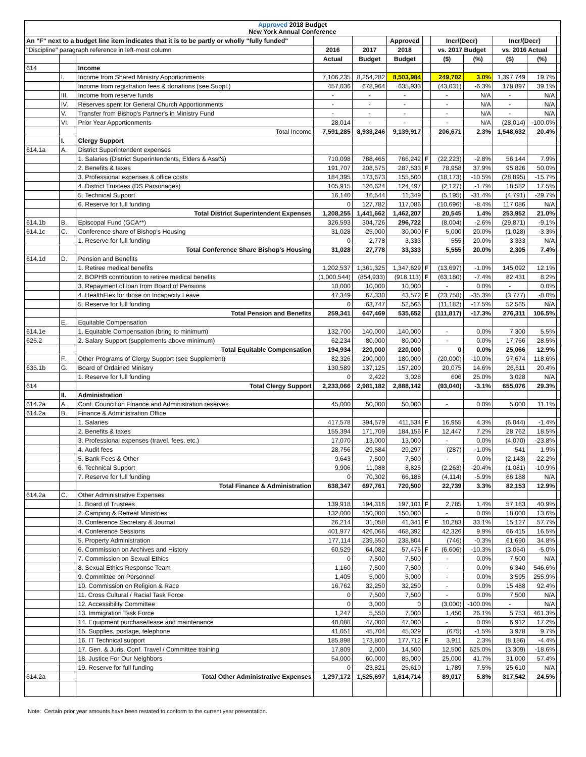| Approved 2018 Budget New York Annual Conference | | | | | | | | | | | |
| --- | --- | --- | --- | --- | --- | --- | --- | --- | --- | --- | --- |
| An "F" next to a budget line item indicates that it is to be partly or wholly "fully funded" | | | | | Approved | | Incr/(Decr) | | Incr/(Decr) | | |
| "Discipline" paragraph reference in left-most column | | | 2016 | 2017 | 2018 | | vs. 2017 Budget | | vs. 2016 Actual | | |
| | | | Actual | Budget | Budget | | ($) | (%) | ($) | (%) | |
| 614 | | Income | | | | | | | | | |
| | I. | Income from Shared Ministry Apportionments | 7,106,235 | 8,254,282 | 8,503,984 | | 249,702 | 3.0% | 1,397,749 | 19.7% | |
| | | Income from registration fees & donations (see Suppl.) | 457,036 | 678,964 | 635,933 | | (43,031) | -6.3% | 178,897 | 39.1% | |
| | III. | Income from reserve funds | - | - | - | | - | N/A | - | N/A | |
| | IV. | Reserves spent for General Church Apportionments | - | - | - | | - | N/A | - | N/A | |
| | V. | Transfer from Bishop's Partner's in Ministry Fund | - | - | - | | - | N/A | - | N/A | |
| | VI. | Prior Year Apportionments | 28,014 | - | - | | - | N/A | (28,014) | -100.0% | |
| | | Total Income | 7,591,285 | 8,933,246 | 9,139,917 | | 206,671 | 2.3% | 1,548,632 | 20.4% | |
| | I. | Clergy Support | | | | | | | | | |
| 614.1a | A. | District Superintendent expenses | | | | | | | | | |
| | | 1. Salaries (District Superintendents, Elders & Asst's) | 710,098 | 788,465 | 766,242 | F | (22,223) | -2.8% | 56,144 | 7.9% | |
| | | 2. Benefits & taxes | 191,707 | 208,575 | 287,533 | F | 78,958 | 37.9% | 95,826 | 50.0% | |
| | | 3. Professional expenses & office costs | 184,395 | 173,673 | 155,500 | | (18,173) | -10.5% | (28,895) | -15.7% | |
| | | 4. District Trustees (DS Parsonages) | 105,915 | 126,624 | 124,497 | | (2,127) | -1.7% | 18,582 | 17.5% | |
| | | 5. Technical Support | 16,140 | 16,544 | 11,349 | | (5,195) | -31.4% | (4,791) | -29.7% | |
| | | 6. Reserve for full funding | 0 | 127,782 | 117,086 | | (10,696) | -8.4% | 117,086 | N/A | |
| | | Total District Superintendent Expenses | 1,208,255 | 1,441,662 | 1,462,207 | | 20,545 | 1.4% | 253,952 | 21.0% | |
| 614.1b | B. | Episcopal Fund (GCA**) | 326,593 | 304,726 | 296,722 | | (8,004) | -2.6% | (29,871) | -9.1% | |
| 614.1c | C. | Conference share of Bishop's Housing | 31,028 | 25,000 | 30,000 | F | 5,000 | 20.0% | (1,028) | -3.3% | |
| | | 1. Reserve for full funding | 0 | 2,778 | 3,333 | | 555 | 20.0% | 3,333 | N/A | |
| | | Total Conference Share Bishop's Housing | 31,028 | 27,778 | 33,333 | | 5,555 | 20.0% | 2,305 | 7.4% | |
| 614.1d | D. | Pension and Benefits | | | | | | | | | |
| | | 1. Retiree medical benefits | 1,202,537 | 1,361,325 | 1,347,629 | F | (13,697) | -1.0% | 145,092 | 12.1% | |
| | | 2. BOPHB contribution to retiree medical benefits | (1,000,544) | (854,933) | (918,113) | F | (63,180) | -7.4% | 82,431 | 8.2% | |
| | | 3. Repayment of loan from Board of Pensions | 10,000 | 10,000 | 10,000 | | - | 0.0% | - | 0.0% | |
| | | 4. HealthFlex for those on Incapacity Leave | 47,349 | 67,330 | 43,572 | F | (23,758) | -35.3% | (3,777) | -8.0% | |
| | | 5. Reserve for full funding | 0 | 63,747 | 52,565 | | (11,182) | -17.5% | 52,565 | N/A | |
| | | Total Pension and Benefits | 259,341 | 647,469 | 535,652 | | (111,817) | -17.3% | 276,311 | 106.5% | |
| | E. | Equitable Compensation | | | | | | | | | |
| 614.1e | | 1. Equitable Compensation (bring to minimum) | 132,700 | 140,000 | 140,000 | | - | 0.0% | 7,300 | 5.5% | |
| 625.2 | | 2. Salary Support (supplements above minimum) | 62,234 | 80,000 | 80,000 | | - | 0.0% | 17,766 | 28.5% | |
| | | Total Equitable Compensation | 194,934 | 220,000 | 220,000 | | 0 | 0.0% | 25,066 | 12.9% | |
| | F. | Other Programs of Clergy Support (see Supplement) | 82,326 | 200,000 | 180,000 | | (20,000) | -10.0% | 97,674 | 118.6% | |
| 635.1b | G. | Board of Ordained Ministry | 130,589 | 137,125 | 157,200 | | 20,075 | 14.6% | 26,611 | 20.4% | |
| | | 1. Reserve for full funding | 0 | 2,422 | 3,028 | | 606 | 25.0% | 3,028 | N/A | |
| 614 | | Total Clergy Support | 2,233,066 | 2,981,182 | 2,888,142 | | (93,040) | -3.1% | 655,076 | 29.3% | |
| | II. | Administration | | | | | | | | | |
| 614.2a | A. | Conf. Council on Finance and Administration reserves | 45,000 | 50,000 | 50,000 | | - | 0.0% | 5,000 | 11.1% | |
| 614.2a | B. | Finance & Administration Office | | | | | | | | | |
| | | 1. Salaries | 417,578 | 394,579 | 411,534 | F | 16,955 | 4.3% | (6,044) | -1.4% | |
| | | 2. Benefits & taxes | 155,394 | 171,709 | 184,156 | F | 12,447 | 7.2% | 28,762 | 18.5% | |
| | | 3. Professional expenses (travel, fees, etc.) | 17,070 | 13,000 | 13,000 | | - | 0.0% | (4,070) | -23.8% | |
| | | 4. Audit fees | 28,756 | 29,584 | 29,297 | | (287) | -1.0% | 541 | 1.9% | |
| | | 5. Bank Fees & Other | 9,643 | 7,500 | 7,500 | | - | 0.0% | (2,143) | -22.2% | |
| | | 6. Technical Support | 9,906 | 11,088 | 8,825 | | (2,263) | -20.4% | (1,081) | -10.9% | |
| | | 7. Reserve for full funding | 0 | 70,302 | 66,188 | | (4,114) | -5.9% | 66,188 | N/A | |
| | | Total Finance & Administration | 638,347 | 697,761 | 720,500 | | 22,739 | 3.3% | 82,153 | 12.9% | |
| 614.2a | C. | Other Administrative Expenses | | | | | | | | | |
| | | 1. Board of Trustees | 139,918 | 194,316 | 197,101 | F | 2,785 | 1.4% | 57,183 | 40.9% | |
| | | 2. Camping & Retreat Ministries | 132,000 | 150,000 | 150,000 | | - | 0.0% | 18,000 | 13.6% | |
| | | 3. Conference Secretary & Journal | 26,214 | 31,058 | 41,341 | F | 10,283 | 33.1% | 15,127 | 57.7% | |
| | | 4. Conference Sessions | 401,977 | 426,066 | 468,392 | | 42,326 | 9.9% | 66,415 | 16.5% | |
| | | 5. Property Administration | 177,114 | 239,550 | 238,804 | | (746) | -0.3% | 61,690 | 34.8% | |
| | | 6. Commission on Archives and History | 60,529 | 64,082 | 57,475 | F | (6,606) | -10.3% | (3,054) | -5.0% | |
| | | 7. Commission on Sexual Ethics | 0 | 7,500 | 7,500 | | - | 0.0% | 7,500 | N/A | |
| | | 8. Sexual Ethics Response Team | 1,160 | 7,500 | 7,500 | | - | 0.0% | 6,340 | 546.6% | |
| | | 9. Committee on Personnel | 1,405 | 5,000 | 5,000 | | - | 0.0% | 3,595 | 255.9% | |
| | | 10. Commission on Religion & Race | 16,762 | 32,250 | 32,250 | | - | 0.0% | 15,488 | 92.4% | |
| | | 11. Cross Cultural / Racial Task Force | 0 | 7,500 | 7,500 | | - | 0.0% | 7,500 | N/A | |
| | | 12. Accessibility Committee | 0 | 3,000 | 0 | | (3,000) | -100.0% | - | N/A | |
| | | 13. Immigration Task Force | 1,247 | 5,550 | 7,000 | | 1,450 | 26.1% | 5,753 | 461.3% | |
| | | 14. Equipment purchase/lease and maintenance | 40,088 | 47,000 | 47,000 | | - | 0.0% | 6,912 | 17.2% | |
| | | 15. Supplies, postage, telephone | 41,051 | 45,704 | 45,029 | | (675) | -1.5% | 3,978 | 9.7% | |
| | | 16. IT Technical support | 185,898 | 173,800 | 177,712 | F | 3,911 | 2.3% | (8,186) | -4.4% | |
| | | 17. Gen. & Juris. Conf. Travel / Committee training | 17,809 | 2,000 | 14,500 | | 12,500 | 625.0% | (3,309) | -18.6% | |
| | | 18. Justice For Our Neighbors | 54,000 | 60,000 | 85,000 | | 25,000 | 41.7% | 31,000 | 57.4% | |
| | | 19. Reserve for full funding | 0 | 23,821 | 25,610 | | 1,789 | 7.5% | 25,610 | N/A | |
| 614.2a | | Total Other Administrative Expenses | 1,297,172 | 1,525,697 | 1,614,714 | | 89,017 | 5.8% | 317,542 | 24.5% | |
Note: Certain prior year amounts have been restated to conform to the current year presentation.